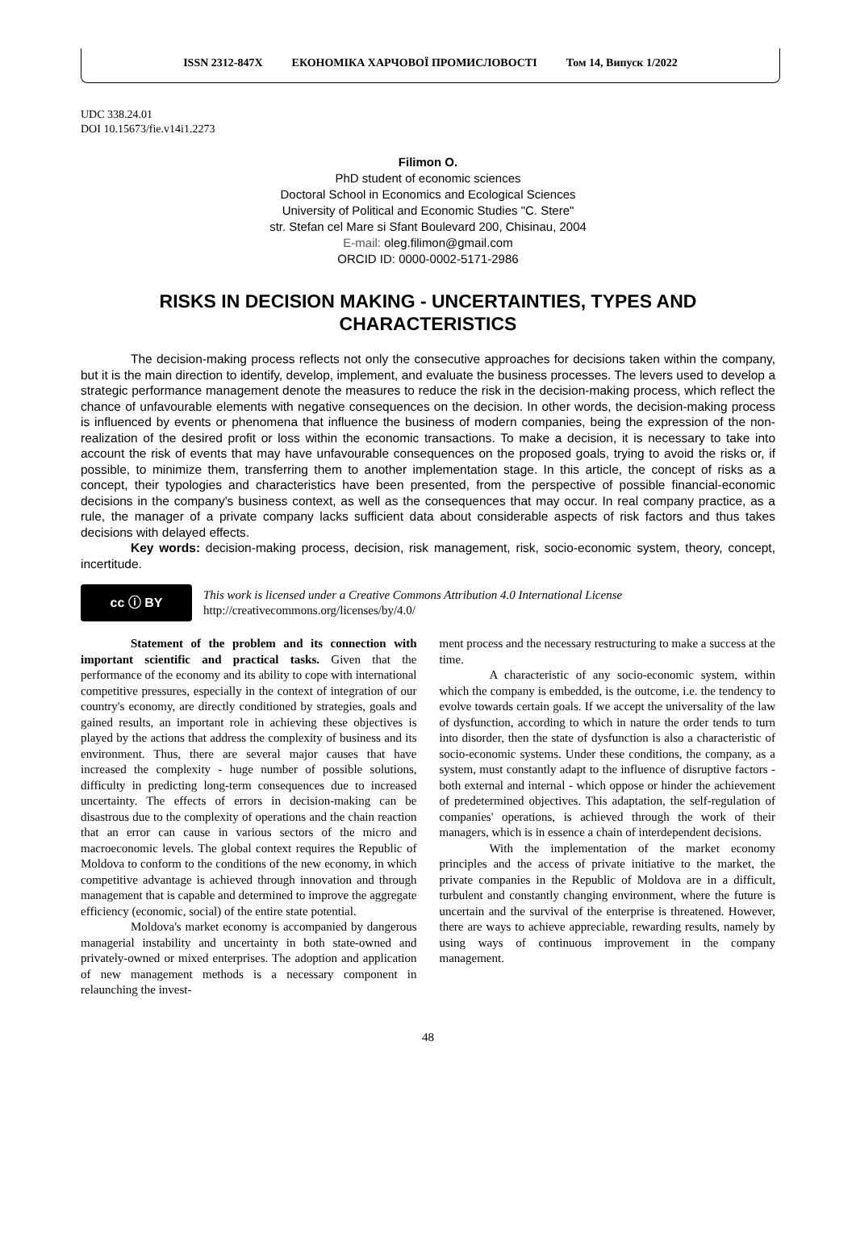ISSN 2312-847X ЕКОНОМІКА ХАРЧОВОЇ ПРОМИСЛОВОСТІ Том 14, Випуск 1/2022
UDC 338.24.01
DOI 10.15673/fie.v14i1.2273
Filimon O.
PhD student of economic sciences
Doctoral School in Economics and Ecological Sciences
University of Political and Economic Studies "C. Stere"
str. Stefan cel Mare si Sfant Boulevard 200, Chisinau, 2004
E-mail: oleg.filimon@gmail.com
ORCID ID: 0000-0002-5171-2986
RISKS IN DECISION MAKING - UNCERTAINTIES, TYPES AND CHARACTERISTICS
The decision-making process reflects not only the consecutive approaches for decisions taken within the company, but it is the main direction to identify, develop, implement, and evaluate the business processes. The levers used to develop a strategic performance management denote the measures to reduce the risk in the decision-making process, which reflect the chance of unfavourable elements with negative consequences on the decision. In other words, the decision-making process is influenced by events or phenomena that influence the business of modern companies, being the expression of the non-realization of the desired profit or loss within the economic transactions. To make a decision, it is necessary to take into account the risk of events that may have unfavourable consequences on the proposed goals, trying to avoid the risks or, if possible, to minimize them, transferring them to another implementation stage. In this article, the concept of risks as a concept, their typologies and characteristics have been presented, from the perspective of possible financial-economic decisions in the company's business context, as well as the consequences that may occur. In real company practice, as a rule, the manager of a private company lacks sufficient data about considerable aspects of risk factors and thus takes decisions with delayed effects.
Key words: decision-making process, decision, risk management, risk, socio-economic system, theory, concept, incertitude.
cc ⓘ BY
This work is licensed under a Creative Commons Attribution 4.0 International License
http://creativecommons.org/licenses/by/4.0/
Statement of the problem and its connection with important scientific and practical tasks. Given that the performance of the economy and its ability to cope with international competitive pressures, especially in the context of integration of our country's economy, are directly conditioned by strategies, goals and gained results, an important role in achieving these objectives is played by the actions that address the complexity of business and its environment. Thus, there are several major causes that have increased the complexity - huge number of possible solutions, difficulty in predicting long-term consequences due to increased uncertainty. The effects of errors in decision-making can be disastrous due to the complexity of operations and the chain reaction that an error can cause in various sectors of the micro and macroeconomic levels. The global context requires the Republic of Moldova to conform to the conditions of the new economy, in which competitive advantage is achieved through innovation and through management that is capable and determined to improve the aggregate efficiency (economic, social) of the entire state potential.
Moldova's market economy is accompanied by dangerous managerial instability and uncertainty in both state-owned and privately-owned or mixed enterprises. The adoption and application of new management methods is a necessary component in relaunching the invest-
ment process and the necessary restructuring to make a success at the time.
A characteristic of any socio-economic system, within which the company is embedded, is the outcome, i.e. the tendency to evolve towards certain goals. If we accept the universality of the law of dysfunction, according to which in nature the order tends to turn into disorder, then the state of dysfunction is also a characteristic of socio-economic systems. Under these conditions, the company, as a system, must constantly adapt to the influence of disruptive factors - both external and internal - which oppose or hinder the achievement of predetermined objectives. This adaptation, the self-regulation of companies' operations, is achieved through the work of their managers, which is in essence a chain of interdependent decisions.
With the implementation of the market economy principles and the access of private initiative to the market, the private companies in the Republic of Moldova are in a difficult, turbulent and constantly changing environment, where the future is uncertain and the survival of the enterprise is threatened. However, there are ways to achieve appreciable, rewarding results, namely by using ways of continuous improvement in the company management.
48